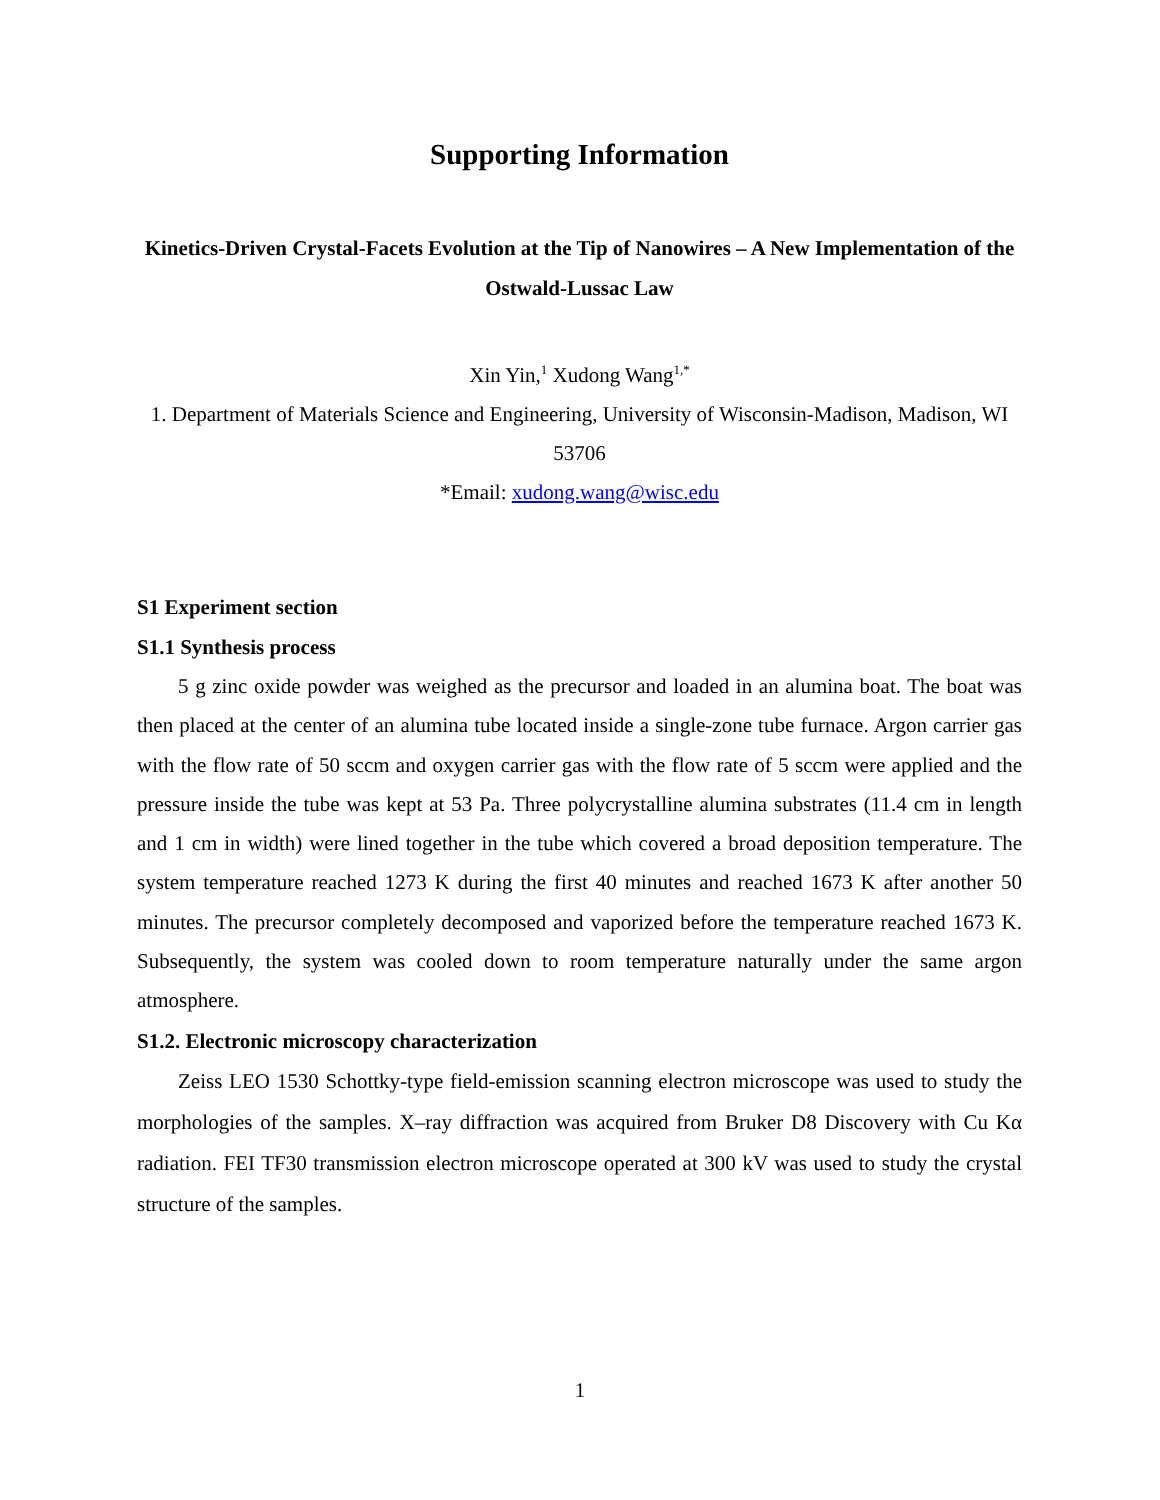Supporting Information
Kinetics-Driven Crystal-Facets Evolution at the Tip of Nanowires – A New Implementation of the Ostwald-Lussac Law
Xin Yin,<sup>1</sup> Xudong Wang<sup>1,*</sup>
1. Department of Materials Science and Engineering, University of Wisconsin-Madison, Madison, WI 53706
*Email: xudong.wang@wisc.edu
S1 Experiment section
S1.1 Synthesis process
5 g zinc oxide powder was weighed as the precursor and loaded in an alumina boat. The boat was then placed at the center of an alumina tube located inside a single-zone tube furnace. Argon carrier gas with the flow rate of 50 sccm and oxygen carrier gas with the flow rate of 5 sccm were applied and the pressure inside the tube was kept at 53 Pa. Three polycrystalline alumina substrates (11.4 cm in length and 1 cm in width) were lined together in the tube which covered a broad deposition temperature. The system temperature reached 1273 K during the first 40 minutes and reached 1673 K after another 50 minutes. The precursor completely decomposed and vaporized before the temperature reached 1673 K. Subsequently, the system was cooled down to room temperature naturally under the same argon atmosphere.
S1.2. Electronic microscopy characterization
Zeiss LEO 1530 Schottky-type field-emission scanning electron microscope was used to study the morphologies of the samples. X–ray diffraction was acquired from Bruker D8 Discovery with Cu Kα radiation. FEI TF30 transmission electron microscope operated at 300 kV was used to study the crystal structure of the samples.
1